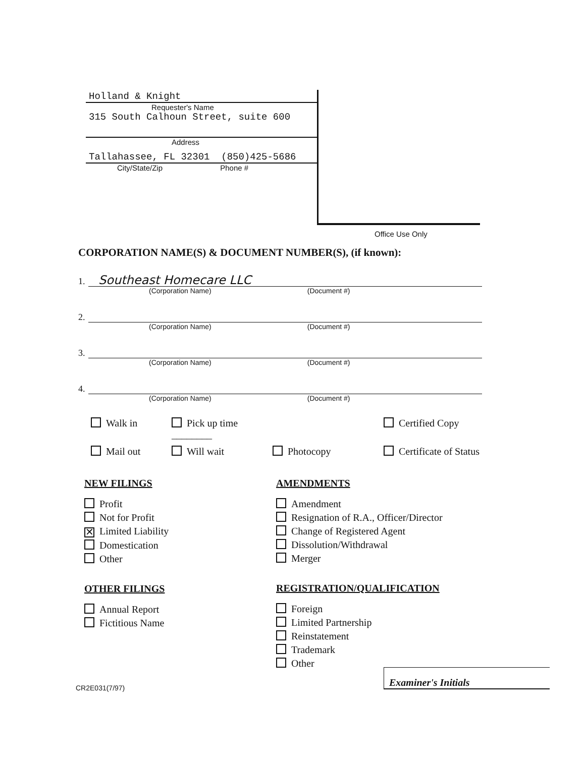Holland & Knight
Requester's Name
315 South Calhoun Street, suite 600
Address
Tallahassee, FL 32301 (850)425-5686
City/State/Zip Phone #
Office Use Only
CORPORATION NAME(S) & DOCUMENT NUMBER(S), (if known):
1. Southeast Homecare LLC
(Corporation Name) (Document #)
2.
(Corporation Name) (Document #)
3.
(Corporation Name) (Document #)
4.
(Corporation Name) (Document #)
Walk in Pick up time ________ Certified Copy Mail out Will wait Photocopy Certificate of Status
NEW FILINGS
Profit
Not for Profit
✕ Limited Liability
Domestication
Other
OTHER FILINGS
Annual Report
Fictitious Name
AMENDMENTS
Amendment
Resignation of R.A., Officer/Director
Change of Registered Agent
Dissolution/Withdrawal
Merger
REGISTRATION/QUALIFICATION
Foreign
Limited Partnership
Reinstatement
Trademark
Other
Examiner's Initials
CR2E031(7/97)